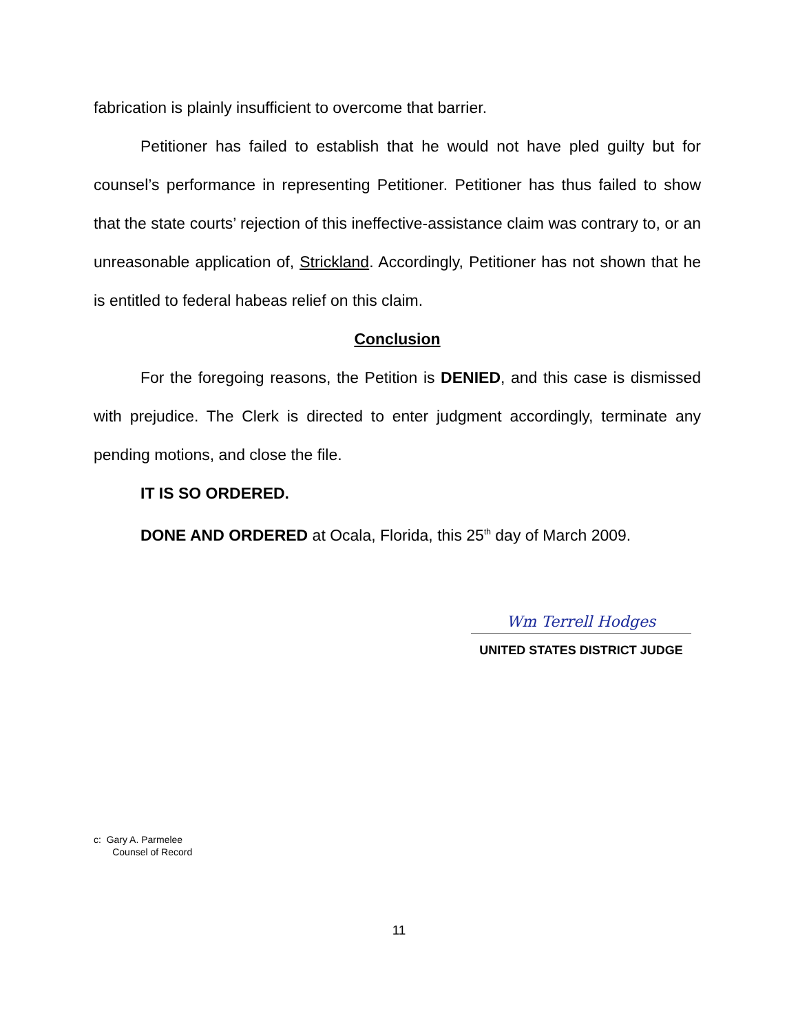fabrication is plainly insufficient to overcome that barrier.
Petitioner has failed to establish that he would not have pled guilty but for counsel’s performance in representing Petitioner. Petitioner has thus failed to show that the state courts’ rejection of this ineffective-assistance claim was contrary to, or an unreasonable application of, Strickland. Accordingly, Petitioner has not shown that he is entitled to federal habeas relief on this claim.
Conclusion
For the foregoing reasons, the Petition is DENIED, and this case is dismissed with prejudice. The Clerk is directed to enter judgment accordingly, terminate any pending motions, and close the file.
IT IS SO ORDERED.
DONE AND ORDERED at Ocala, Florida, this 25<sup>th</sup> day of March 2009.
Wm Terrell Hodges
UNITED STATES DISTRICT JUDGE
c: Gary A. Parmelee
Counsel of Record
11